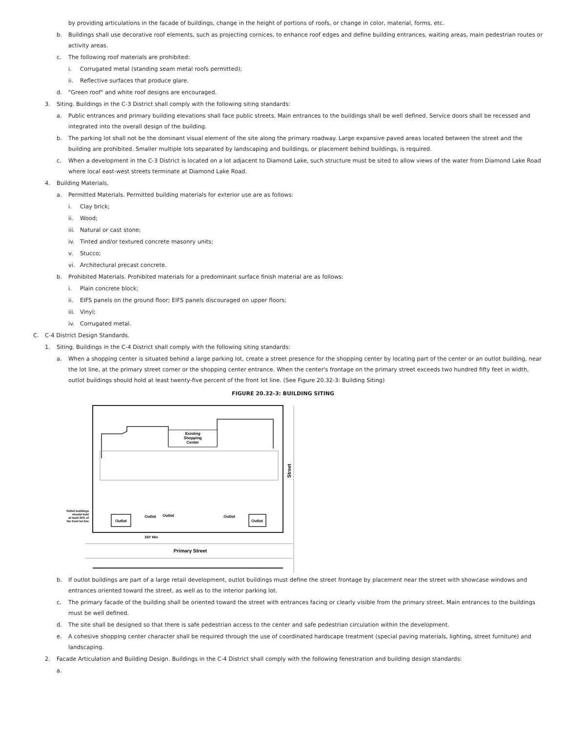by providing articulations in the facade of buildings, change in the height of portions of roofs, or change in color, material, forms, etc.
b. Buildings shall use decorative roof elements, such as projecting cornices, to enhance roof edges and define building entrances, waiting areas, main pedestrian routes or activity areas.
c. The following roof materials are prohibited:
i. Corrugated metal (standing seam metal roofs permitted);
ii. Reflective surfaces that produce glare.
d. "Green roof" and white roof designs are encouraged.
3. Siting. Buildings in the C-3 District shall comply with the following siting standards:
a. Public entrances and primary building elevations shall face public streets. Main entrances to the buildings shall be well defined. Service doors shall be recessed and integrated into the overall design of the building.
b. The parking lot shall not be the dominant visual element of the site along the primary roadway. Large expansive paved areas located between the street and the building are prohibited. Smaller multiple lots separated by landscaping and buildings, or placement behind buildings, is required.
c. When a development in the C-3 District is located on a lot adjacent to Diamond Lake, such structure must be sited to allow views of the water from Diamond Lake Road where local east-west streets terminate at Diamond Lake Road.
4. Building Materials.
a. Permitted Materials. Permitted building materials for exterior use are as follows:
i. Clay brick;
ii. Wood;
iii. Natural or cast stone;
iv. Tinted and/or textured concrete masonry units;
v. Stucco;
vi. Architectural precast concrete.
b. Prohibited Materials. Prohibited materials for a predominant surface finish material are as follows:
i. Plain concrete block;
ii. EIFS panels on the ground floor; EIFS panels discouraged on upper floors;
iii. Vinyl;
iv. Corrugated metal.
C. C-4 District Design Standards.
1. Siting. Buildings in the C-4 District shall comply with the following siting standards:
a. When a shopping center is situated behind a large parking lot, create a street presence for the shopping center by locating part of the center or an outlot building, near the lot line, at the primary street corner or the shopping center entrance. When the center's frontage on the primary street exceeds two hundred fifty feet in width, outlot buildings should hold at least twenty-five percent of the front lot line. (See Figure 20.32-3: Building Siting)
FIGURE 20.32-3: BUILDING SITING
Existing
Shopping
Center
Outlot
Outlot
Outlot
Outlot
Outlot
Outlot buildings
should hold
at least 25% of
the front lot line
250' Min
Primary Street
Street
b. If outlot buildings are part of a large retail development, outlot buildings must define the street frontage by placement near the street with showcase windows and entrances oriented toward the street, as well as to the interior parking lot.
c. The primary facade of the building shall be oriented toward the street with entrances facing or clearly visible from the primary street. Main entrances to the buildings must be well defined.
d. The site shall be designed so that there is safe pedestrian access to the center and safe pedestrian circulation within the development.
e. A cohesive shopping center character shall be required through the use of coordinated hardscape treatment (special paving materials, lighting, street furniture) and landscaping.
2. Facade Articulation and Building Design. Buildings in the C-4 District shall comply with the following fenestration and building design standards:
a.